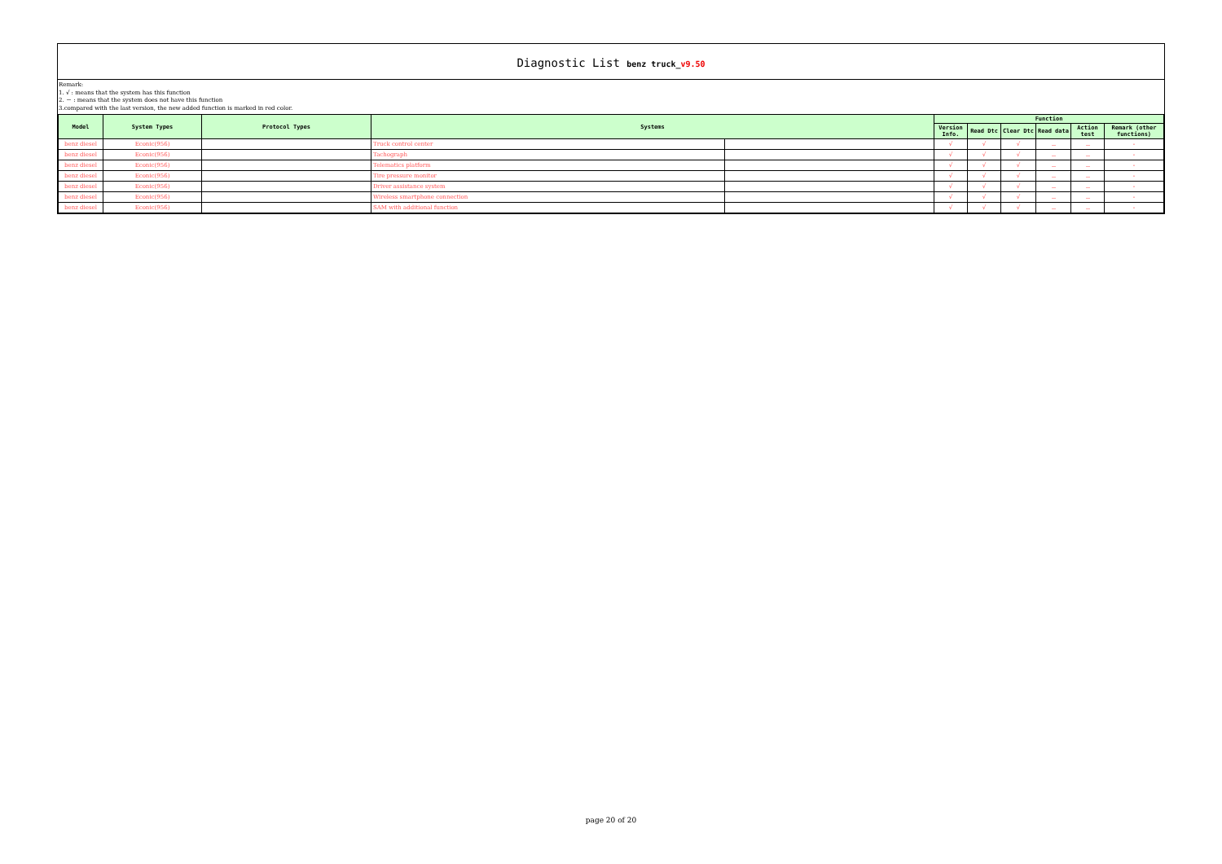Diagnostic List benz truck_v9.50
Remark:
1. √ : means that the system has this function
2. － : means that the system does not have this function
3.compared with the last version, the new added function is marked in red color.
| Model | System Types | Protocol Types | Systems | | Function | | | | | |
| --- | --- | --- | --- | --- | --- | --- | --- | --- | --- | --- |
| | | | | | Version Info. | Read Dtc | Clear Dtc | Read data | Action test | Remark (other functions) |
| benz diesel | Econic(956) | | Truck control center | | √ | √ | √ | － | － | - |
| benz diesel | Econic(956) | | Tachograph | | √ | √ | √ | － | － | - |
| benz diesel | Econic(956) | | Telematics platform | | √ | √ | √ | － | － | - |
| benz diesel | Econic(956) | | Tire pressure monitor | | √ | √ | √ | － | － | - |
| benz diesel | Econic(956) | | Driver assistance system | | √ | √ | √ | － | － | - |
| benz diesel | Econic(956) | | Wireless smartphone connection | | √ | √ | √ | － | － | - |
| benz diesel | Econic(956) | | SAM with additional function | | √ | √ | √ | － | － | - |
page 20 of 20